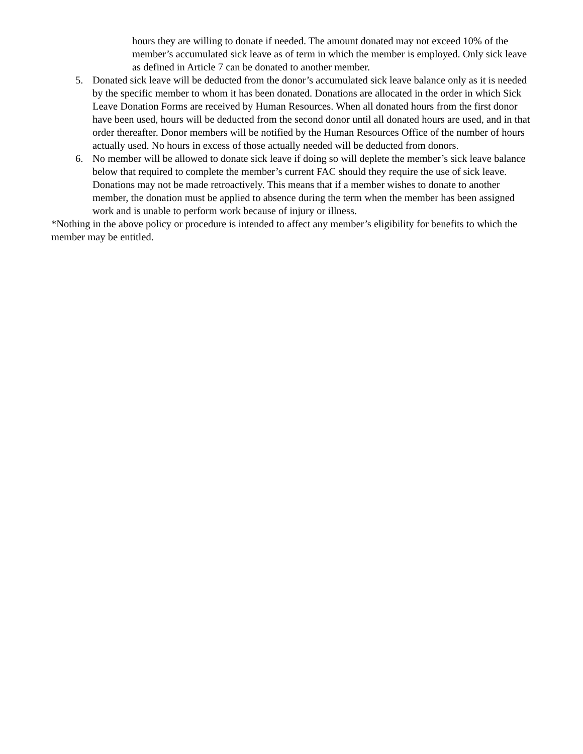hours they are willing to donate if needed. The amount donated may not exceed 10% of the member’s accumulated sick leave as of term in which the member is employed. Only sick leave as defined in Article 7 can be donated to another member.
5. Donated sick leave will be deducted from the donor’s accumulated sick leave balance only as it is needed by the specific member to whom it has been donated. Donations are allocated in the order in which Sick Leave Donation Forms are received by Human Resources. When all donated hours from the first donor have been used, hours will be deducted from the second donor until all donated hours are used, and in that order thereafter. Donor members will be notified by the Human Resources Office of the number of hours actually used. No hours in excess of those actually needed will be deducted from donors.
6. No member will be allowed to donate sick leave if doing so will deplete the member’s sick leave balance below that required to complete the member’s current FAC should they require the use of sick leave. Donations may not be made retroactively. This means that if a member wishes to donate to another member, the donation must be applied to absence during the term when the member has been assigned work and is unable to perform work because of injury or illness.
*Nothing in the above policy or procedure is intended to affect any member’s eligibility for benefits to which the member may be entitled.